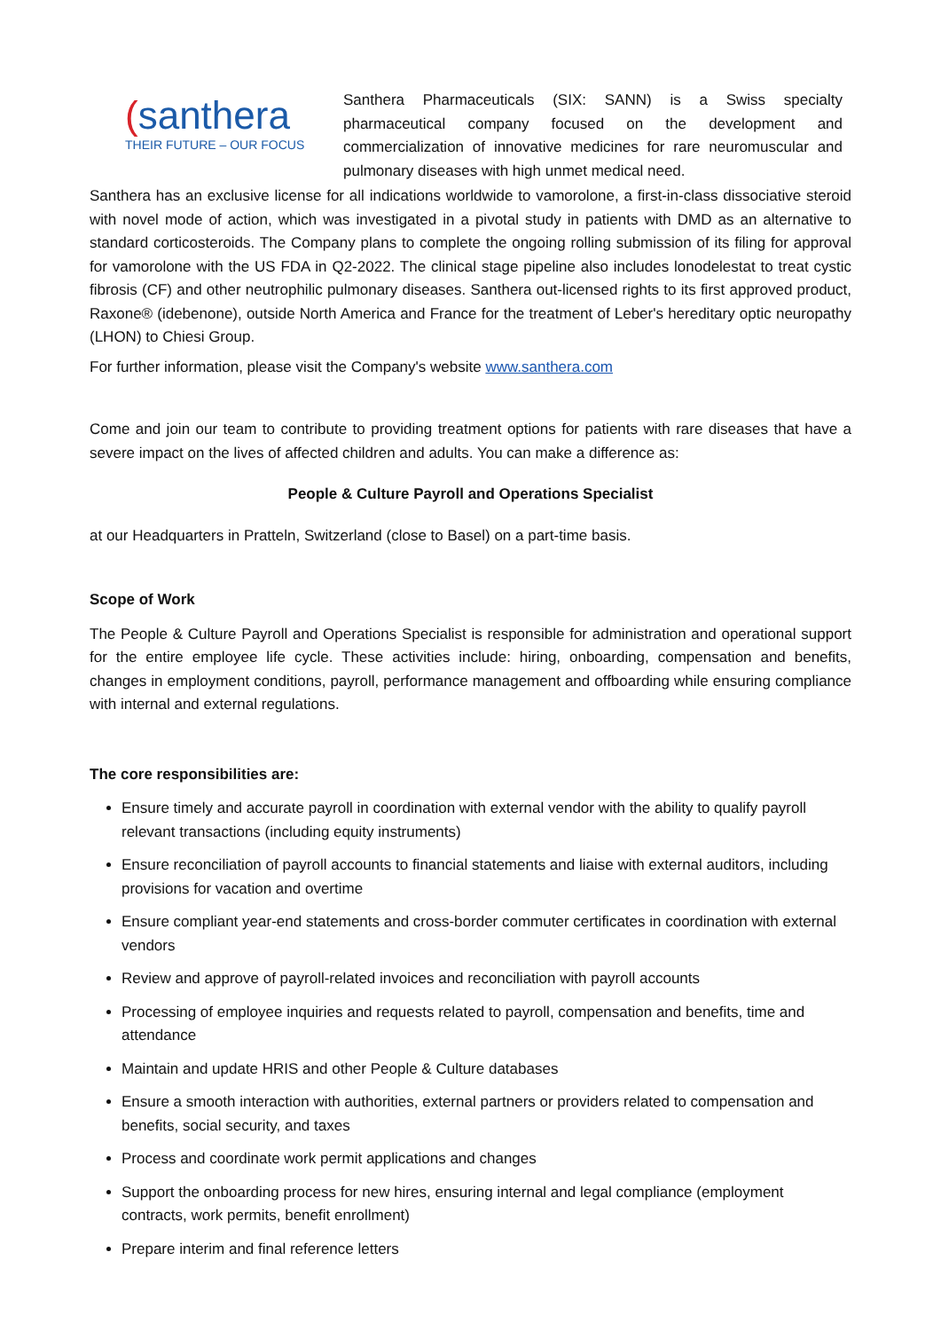(santhera
THEIR FUTURE – OUR FOCUS
Santhera Pharmaceuticals (SIX: SANN) is a Swiss specialty pharmaceutical company focused on the development and commercialization of innovative medicines for rare neuromuscular and pulmonary diseases with high unmet medical need.
Santhera has an exclusive license for all indications worldwide to vamorolone, a first-in-class dissociative steroid with novel mode of action, which was investigated in a pivotal study in patients with DMD as an alternative to standard corticosteroids. The Company plans to complete the ongoing rolling submission of its filing for approval for vamorolone with the US FDA in Q2-2022. The clinical stage pipeline also includes lonodelestat to treat cystic fibrosis (CF) and other neutrophilic pulmonary diseases. Santhera out-licensed rights to its first approved product, Raxone® (idebenone), outside North America and France for the treatment of Leber's hereditary optic neuropathy (LHON) to Chiesi Group.
For further information, please visit the Company's website www.santhera.com
Come and join our team to contribute to providing treatment options for patients with rare diseases that have a severe impact on the lives of affected children and adults. You can make a difference as:
People & Culture Payroll and Operations Specialist
at our Headquarters in Pratteln, Switzerland (close to Basel) on a part-time basis.
Scope of Work
The People & Culture Payroll and Operations Specialist is responsible for administration and operational support for the entire employee life cycle. These activities include: hiring, onboarding, compensation and benefits, changes in employment conditions, payroll, performance management and offboarding while ensuring compliance with internal and external regulations.
The core responsibilities are:
Ensure timely and accurate payroll in coordination with external vendor with the ability to qualify payroll relevant transactions (including equity instruments)
Ensure reconciliation of payroll accounts to financial statements and liaise with external auditors, including provisions for vacation and overtime
Ensure compliant year-end statements and cross-border commuter certificates in coordination with external vendors
Review and approve of payroll-related invoices and reconciliation with payroll accounts
Processing of employee inquiries and requests related to payroll, compensation and benefits, time and attendance
Maintain and update HRIS and other People & Culture databases
Ensure a smooth interaction with authorities, external partners or providers related to compensation and benefits, social security, and taxes
Process and coordinate work permit applications and changes
Support the onboarding process for new hires, ensuring internal and legal compliance (employment contracts, work permits, benefit enrollment)
Prepare interim and final reference letters